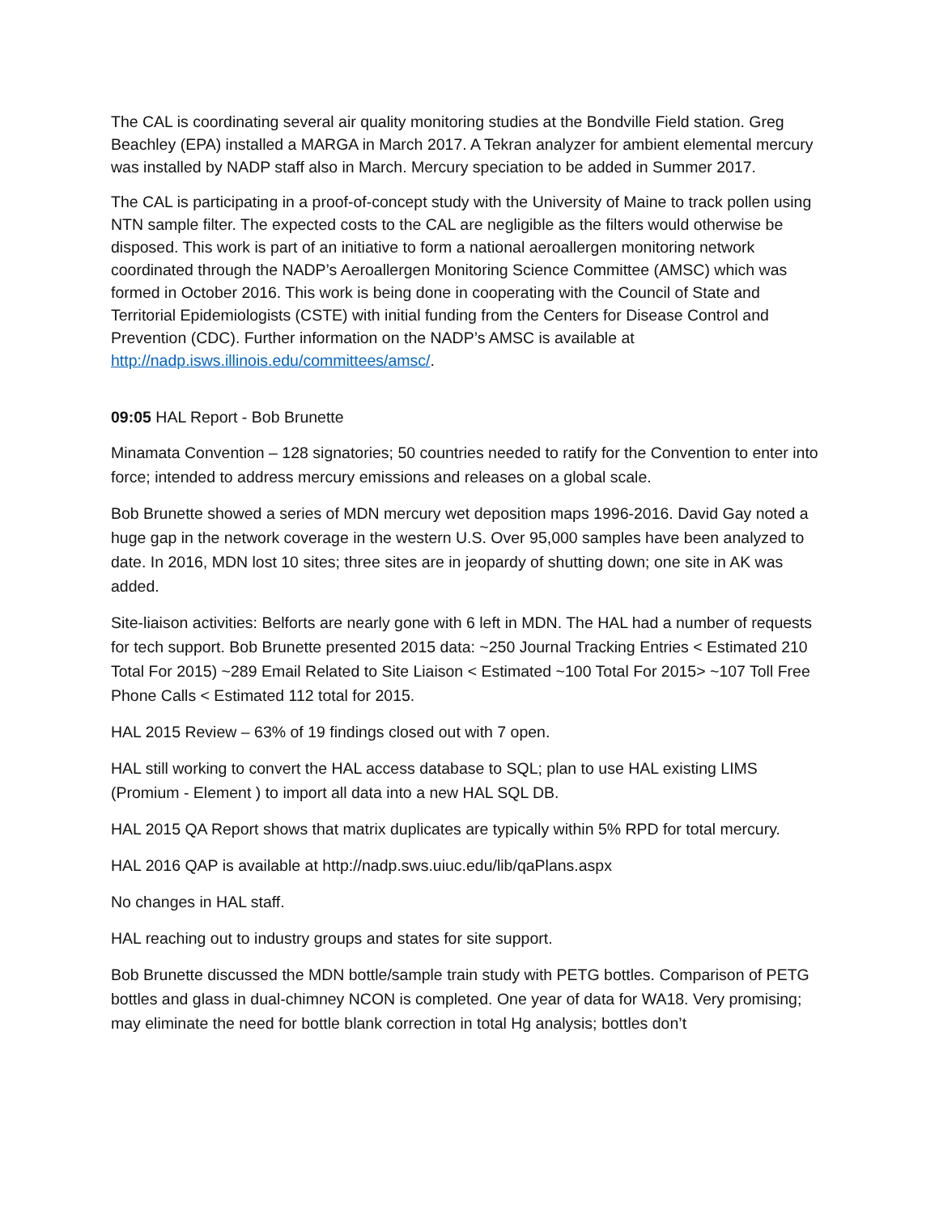The CAL is coordinating several air quality monitoring studies at the Bondville Field station. Greg Beachley (EPA) installed a MARGA in March 2017. A Tekran analyzer for ambient elemental mercury was installed by NADP staff also in March. Mercury speciation to be added in Summer 2017.
The CAL is participating in a proof-of-concept study with the University of Maine to track pollen using NTN sample filter. The expected costs to the CAL are negligible as the filters would otherwise be disposed. This work is part of an initiative to form a national aeroallergen monitoring network coordinated through the NADP’s Aeroallergen Monitoring Science Committee (AMSC) which was formed in October 2016. This work is being done in cooperating with the Council of State and Territorial Epidemiologists (CSTE) with initial funding from the Centers for Disease Control and Prevention (CDC). Further information on the NADP’s AMSC is available at http://nadp.isws.illinois.edu/committees/amsc/.
09:05 HAL Report - Bob Brunette
Minamata Convention – 128 signatories; 50 countries needed to ratify for the Convention to enter into force; intended to address mercury emissions and releases on a global scale.
Bob Brunette showed a series of MDN mercury wet deposition maps 1996-2016. David Gay noted a huge gap in the network coverage in the western U.S. Over 95,000 samples have been analyzed to date. In 2016, MDN lost 10 sites; three sites are in jeopardy of shutting down; one site in AK was added.
Site-liaison activities: Belforts are nearly gone with 6 left in MDN. The HAL had a number of requests for tech support. Bob Brunette presented 2015 data: ~250 Journal Tracking Entries < Estimated 210 Total For 2015) ~289 Email Related to Site Liaison < Estimated ~100 Total For 2015> ~107 Toll Free Phone Calls < Estimated 112 total for 2015.
HAL 2015 Review – 63% of 19 findings closed out with 7 open.
HAL still working to convert the HAL access database to SQL; plan to use HAL existing LIMS (Promium - Element ) to import all data into a new HAL SQL DB.
HAL 2015 QA Report shows that matrix duplicates are typically within 5% RPD for total mercury.
HAL 2016 QAP is available at http://nadp.sws.uiuc.edu/lib/qaPlans.aspx
No changes in HAL staff.
HAL reaching out to industry groups and states for site support.
Bob Brunette discussed the MDN bottle/sample train study with PETG bottles. Comparison of PETG bottles and glass in dual-chimney NCON is completed. One year of data for WA18. Very promising; may eliminate the need for bottle blank correction in total Hg analysis; bottles don’t